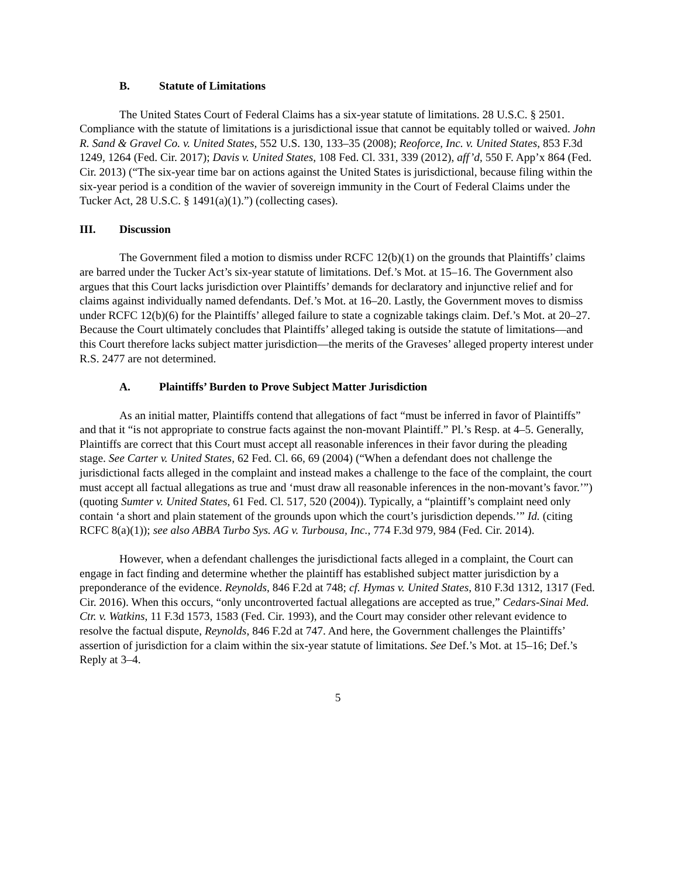B. Statute of Limitations
The United States Court of Federal Claims has a six-year statute of limitations. 28 U.S.C. § 2501. Compliance with the statute of limitations is a jurisdictional issue that cannot be equitably tolled or waived. John R. Sand & Gravel Co. v. United States, 552 U.S. 130, 133–35 (2008); Reoforce, Inc. v. United States, 853 F.3d 1249, 1264 (Fed. Cir. 2017); Davis v. United States, 108 Fed. Cl. 331, 339 (2012), aff’d, 550 F. App’x 864 (Fed. Cir. 2013) (“The six-year time bar on actions against the United States is jurisdictional, because filing within the six-year period is a condition of the wavier of sovereign immunity in the Court of Federal Claims under the Tucker Act, 28 U.S.C. § 1491(a)(1).”) (collecting cases).
III. Discussion
The Government filed a motion to dismiss under RCFC 12(b)(1) on the grounds that Plaintiffs’ claims are barred under the Tucker Act’s six-year statute of limitations. Def.’s Mot. at 15–16. The Government also argues that this Court lacks jurisdiction over Plaintiffs’ demands for declaratory and injunctive relief and for claims against individually named defendants. Def.’s Mot. at 16–20. Lastly, the Government moves to dismiss under RCFC 12(b)(6) for the Plaintiffs’ alleged failure to state a cognizable takings claim. Def.’s Mot. at 20–27. Because the Court ultimately concludes that Plaintiffs’ alleged taking is outside the statute of limitations—and this Court therefore lacks subject matter jurisdiction—the merits of the Graveses’ alleged property interest under R.S. 2477 are not determined.
A. Plaintiffs’ Burden to Prove Subject Matter Jurisdiction
As an initial matter, Plaintiffs contend that allegations of fact “must be inferred in favor of Plaintiffs” and that it “is not appropriate to construe facts against the non-movant Plaintiff.” Pl.’s Resp. at 4–5. Generally, Plaintiffs are correct that this Court must accept all reasonable inferences in their favor during the pleading stage. See Carter v. United States, 62 Fed. Cl. 66, 69 (2004) (“When a defendant does not challenge the jurisdictional facts alleged in the complaint and instead makes a challenge to the face of the complaint, the court must accept all factual allegations as true and ‘must draw all reasonable inferences in the non-movant’s favor.’”) (quoting Sumter v. United States, 61 Fed. Cl. 517, 520 (2004)). Typically, a “plaintiff’s complaint need only contain ‘a short and plain statement of the grounds upon which the court’s jurisdiction depends.’” Id. (citing RCFC 8(a)(1)); see also ABBA Turbo Sys. AG v. Turbousa, Inc., 774 F.3d 979, 984 (Fed. Cir. 2014).
However, when a defendant challenges the jurisdictional facts alleged in a complaint, the Court can engage in fact finding and determine whether the plaintiff has established subject matter jurisdiction by a preponderance of the evidence. Reynolds, 846 F.2d at 748; cf. Hymas v. United States, 810 F.3d 1312, 1317 (Fed. Cir. 2016). When this occurs, “only uncontroverted factual allegations are accepted as true,” Cedars-Sinai Med. Ctr. v. Watkins, 11 F.3d 1573, 1583 (Fed. Cir. 1993), and the Court may consider other relevant evidence to resolve the factual dispute, Reynolds, 846 F.2d at 747. And here, the Government challenges the Plaintiffs’ assertion of jurisdiction for a claim within the six-year statute of limitations. See Def.’s Mot. at 15–16; Def.’s Reply at 3–4.
5